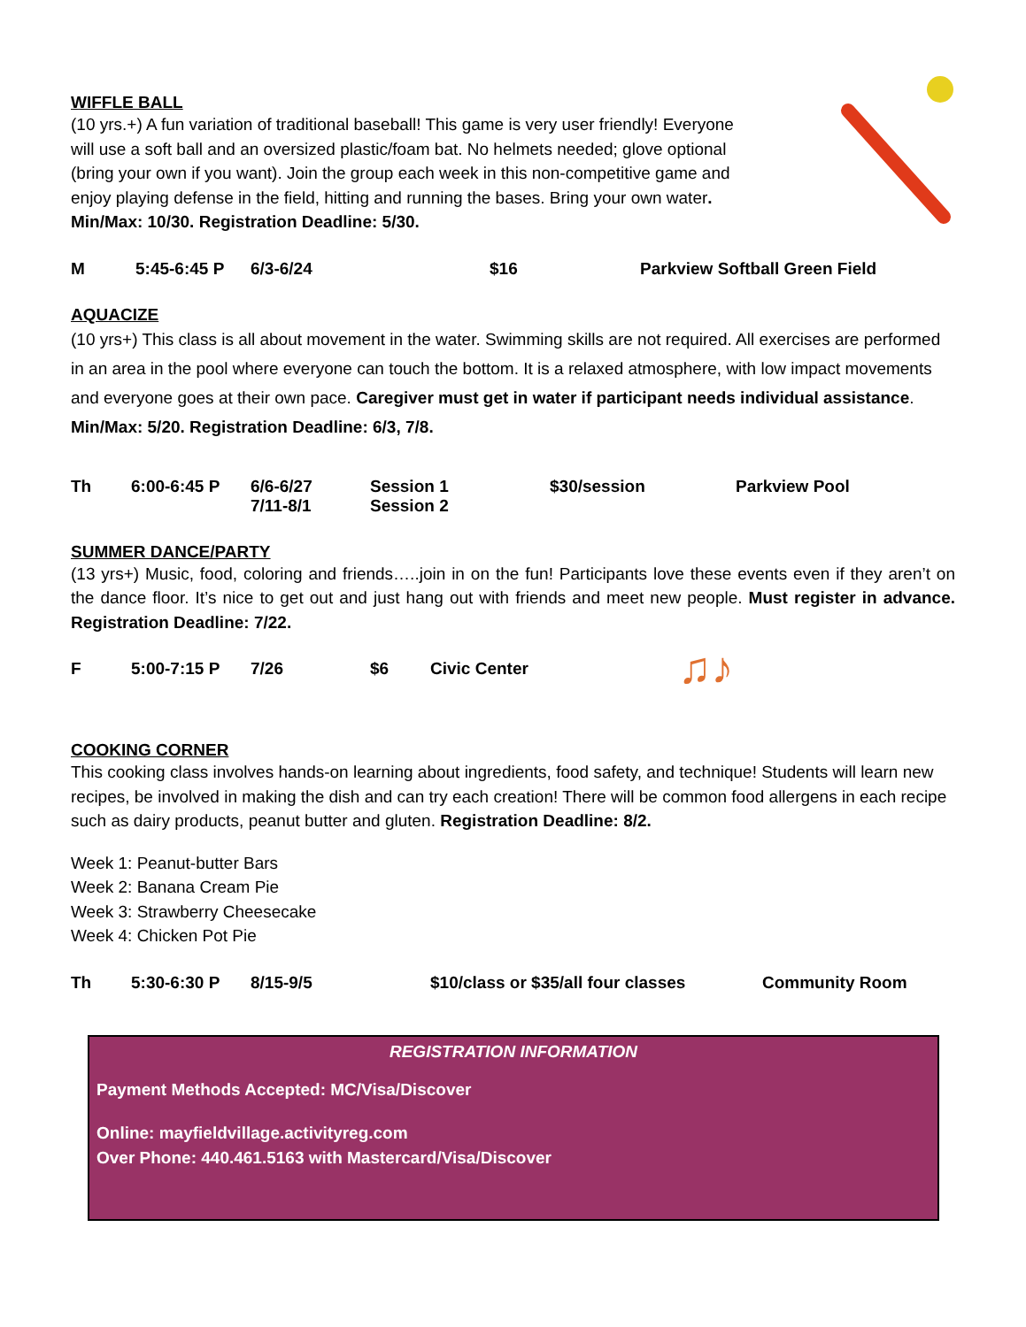WIFFLE BALL
(10 yrs.+) A fun variation of traditional baseball! This game is very user friendly! Everyone will use a soft ball and an oversized plastic/foam bat. No helmets needed; glove optional (bring your own if you want). Join the group each week in this non-competitive game and enjoy playing defense in the field, hitting and running the bases. Bring your own water. Min/Max: 10/30. Registration Deadline: 5/30.
M 5:45-6:45 P 6/3-6/24 $16 Parkview Softball Green Field
AQUACIZE
(10 yrs+) This class is all about movement in the water. Swimming skills are not required. All exercises are performed in an area in the pool where everyone can touch the bottom. It is a relaxed atmosphere, with low impact movements and everyone goes at their own pace. Caregiver must get in water if participant needs individual assistance. Min/Max: 5/20. Registration Deadline: 6/3, 7/8.
Th 6:00-6:45 P 6/6-6/27
7/11-8/1
Session 1
Session 2
$30/session
Parkview Pool
SUMMER DANCE/PARTY
(13 yrs+) Music, food, coloring and friends…..join in on the fun! Participants love these events even if they aren’t on the dance floor. It’s nice to get out and just hang out with friends and meet new people. Must register in advance. Registration Deadline: 7/22.
F 5:00-7:15 P 7/26 $6 Civic Center
♫♪
COOKING CORNER
This cooking class involves hands-on learning about ingredients, food safety, and technique! Students will learn new recipes, be involved in making the dish and can try each creation! There will be common food allergens in each recipe such as dairy products, peanut butter and gluten. Registration Deadline: 8/2.
Week 1: Peanut-butter Bars
Week 2: Banana Cream Pie
Week 3: Strawberry Cheesecake
Week 4: Chicken Pot Pie
Th 5:30-6:30 P 8/15-9/5 $10/class or $35/all four classes
Community Room
REGISTRATION INFORMATION
Payment Methods Accepted: MC/Visa/Discover
Online: mayfieldvillage.activityreg.com
Over Phone: 440.461.5163 with Mastercard/Visa/Discover